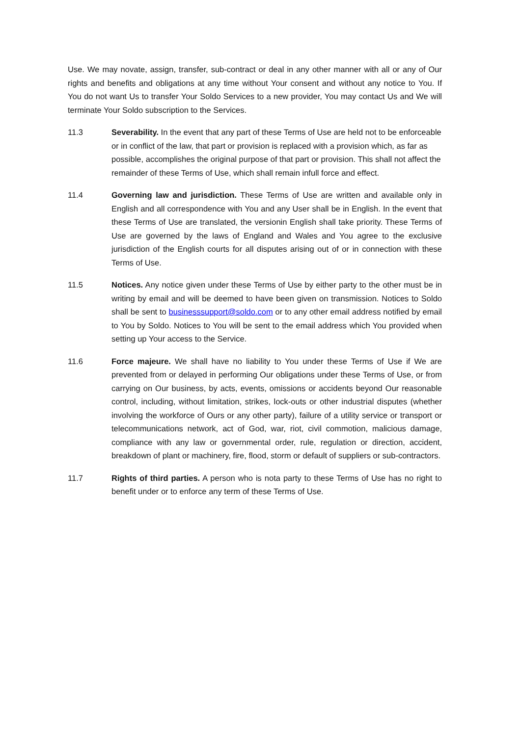Use. We may novate, assign, transfer, sub-contract or deal in any other manner with all or any of Our rights and benefits and obligations at any time without Your consent and without any notice to You. If You do not want Us to transfer Your Soldo Services to a new provider, You may contact Us and We will terminate Your Soldo subscription to the Services.
11.3 Severability. In the event that any part of these Terms of Use are held not to be enforceable or in conflict of the law, that part or provision is replaced with a provision which, as far as possible, accomplishes the original purpose of that part or provision. This shall not affect the remainder of these Terms of Use, which shall remain infull force and effect.
11.4 Governing law and jurisdiction. These Terms of Use are written and available only in English and all correspondence with You and any User shall be in English. In the event that these Terms of Use are translated, the versionin English shall take priority. These Terms of Use are governed by the laws of England and Wales and You agree to the exclusive jurisdiction of the English courts for all disputes arising out of or in connection with these Terms of Use.
11.5 Notices. Any notice given under these Terms of Use by either party to the other must be in writing by email and will be deemed to have been given on transmission. Notices to Soldo shall be sent to businesssupport@soldo.com or to any other email address notified by email to You by Soldo. Notices to You will be sent to the email address which You provided when setting up Your access to the Service.
11.6 Force majeure. We shall have no liability to You under these Terms of Use if We are prevented from or delayed in performing Our obligations under these Terms of Use, or from carrying on Our business, by acts, events, omissions or accidents beyond Our reasonable control, including, without limitation, strikes, lock-outs or other industrial disputes (whether involving the workforce of Ours or any other party), failure of a utility service or transport or telecommunications network, act of God, war, riot, civil commotion, malicious damage, compliance with any law or governmental order, rule, regulation or direction, accident, breakdown of plant or machinery, fire, flood, storm or default of suppliers or sub-contractors.
11.7 Rights of third parties. A person who is nota party to these Terms of Use has no right to benefit under or to enforce any term of these Terms of Use.